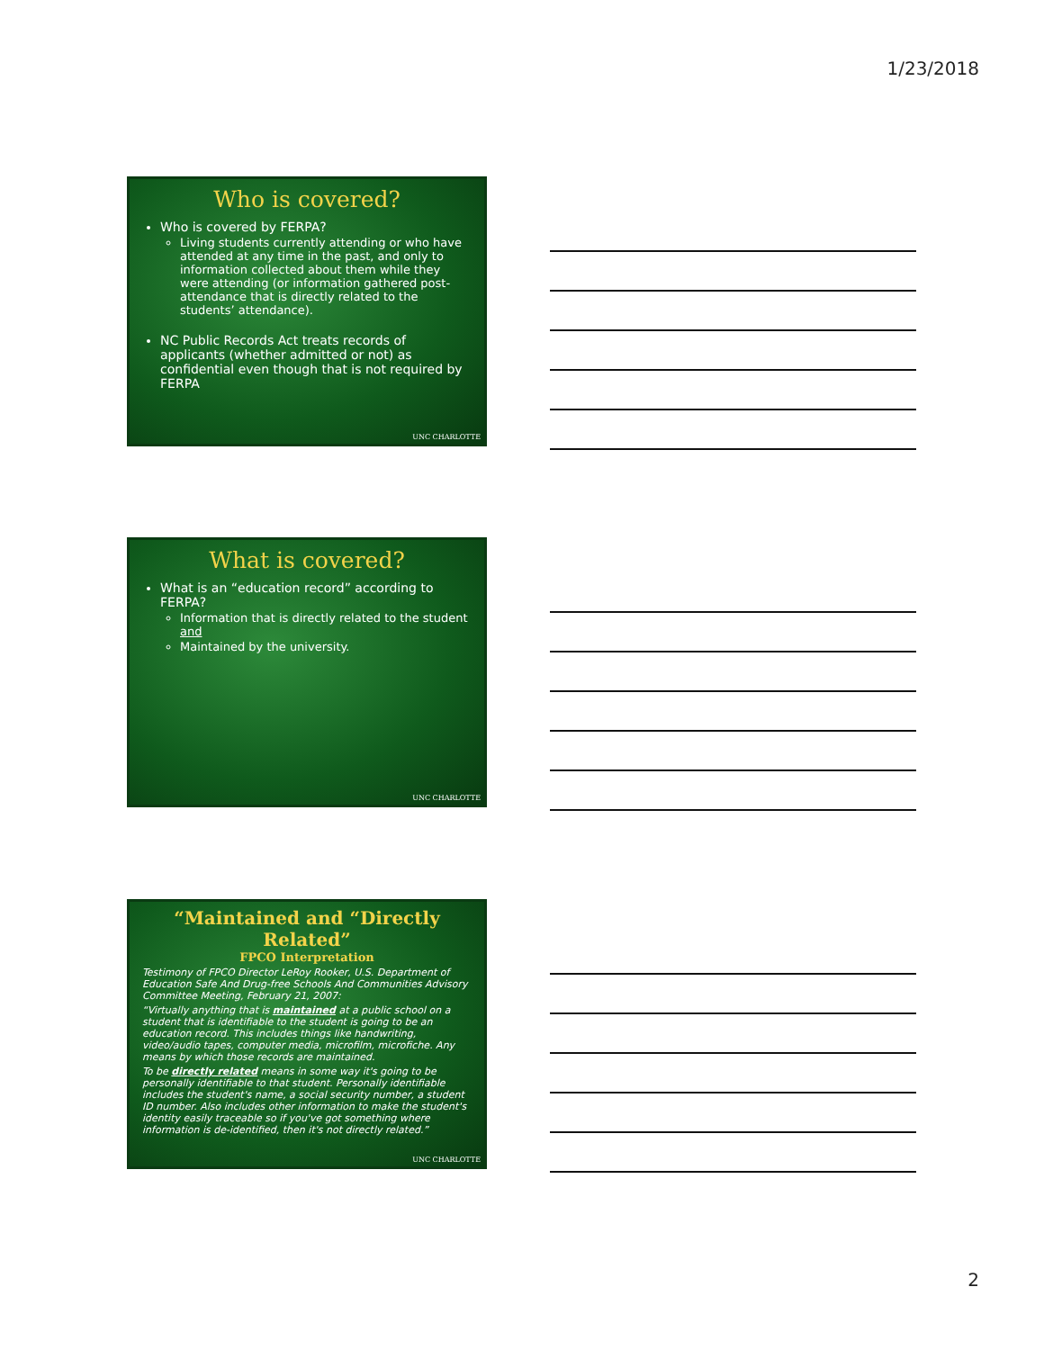1/23/2018
Who is covered?
Who is covered by FERPA?
Living students currently attending or who have attended at any time in the past, and only to information collected about them while they were attending (or information gathered post-attendance that is directly related to the students’ attendance).
NC Public Records Act treats records of applicants (whether admitted or not) as confidential even though that is not required by FERPA
UNC CHARLOTTE
What is covered?
What is an “education record” according to FERPA?
Information that is directly related to the student and
Maintained by the university.
UNC CHARLOTTE
“Maintained and “Directly Related”
FPCO Interpretation
Testimony of FPCO Director LeRoy Rooker, U.S. Department of Education Safe And Drug-free Schools And Communities Advisory Committee Meeting, February 21, 2007:
“Virtually anything that is maintained at a public school on a student that is identifiable to the student is going to be an education record. This includes things like handwriting, video/audio tapes, computer media, microfilm, microfiche. Any means by which those records are maintained.
To be directly related means in some way it's going to be personally identifiable to that student. Personally identifiable includes the student's name, a social security number, a student ID number. Also includes other information to make the student's identity easily traceable so if you've got something where information is de-identified, then it's not directly related.”
UNC CHARLOTTE
2